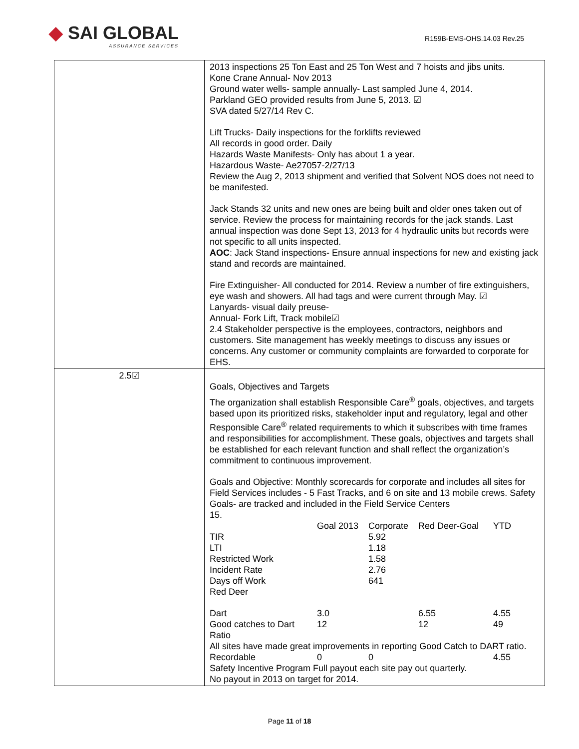◆ SAI GLOBAL
ASSURANCE SERVICES
R159B-EMS-OHS.14.03 Rev.25
| | 2013 inspections 25 Ton East and 25 Ton West and 7 hoists and jibs units. Kone Crane Annual- Nov 2013 Ground water wells- sample annually- Last sampled June 4, 2014. Parkland GEO provided results from June 5, 2013. ☑ SVA dated 5/27/14 Rev C. Lift Trucks- Daily inspections for the forklifts reviewed All records in good order. Daily Hazards Waste Manifests- Only has about 1 a year. Hazardous Waste- Ae27057-2/27/13 Review the Aug 2, 2013 shipment and verified that Solvent NOS does not need to be manifested. Jack Stands 32 units and new ones are being built and older ones taken out of service. Review the process for maintaining records for the jack stands. Last annual inspection was done Sept 13, 2013 for 4 hydraulic units but records were not specific to all units inspected. AOC : Jack Stand inspections- Ensure annual inspections for new and existing jack stand and records are maintained. Fire Extinguisher- All conducted for 2014. Review a number of fire extinguishers, eye wash and showers. All had tags and were current through May. ☑ Lanyards- visual daily preuse- Annual- Fork Lift, Track mobile☑ 2.4 Stakeholder perspective is the employees, contractors, neighbors and customers. Site management has weekly meetings to discuss any issues or concerns. Any customer or community complaints are forwarded to corporate for EHS. |
| 2.5☑ | Goals, Objectives and Targets The organization shall establish Responsible Care<sup>®</sup> goals, objectives, and targets based upon its prioritized risks, stakeholder input and regulatory, legal and other Responsible Care<sup>®</sup> related requirements to which it subscribes with time frames and responsibilities for accomplishment. These goals, objectives and targets shall be established for each relevant function and shall reflect the organization’s commitment to continuous improvement. Goals and Objective: Monthly scorecards for corporate and includes all sites for Field Services includes - 5 Fast Tracks, and 6 on site and 13 mobile crews. Safety Goals- are tracked and included in the Field Service Centers 15. / / Goal 2013 / Corporate / Red Deer-Goal / YTD / / TIR / / 5.92 / / / / LTI / / 1.18 / / / / Restricted Work / / 1.58 / / / / Incident Rate / / 2.76 / / / / Days off Work / / 641 / / / / Red Deer / / / / / / Dart / 3.0 / / 6.55 / 4.55 / / Good catches to Dart Ratio / 12 / / 12 / 49 / All sites have made great improvements in reporting Good Catch to DART ratio. / Recordable / 0 / 0 / 4.55 / Safety Incentive Program Full payout each site pay out quarterly. No payout in 2013 on target for 2014. |
Page 11 of 18